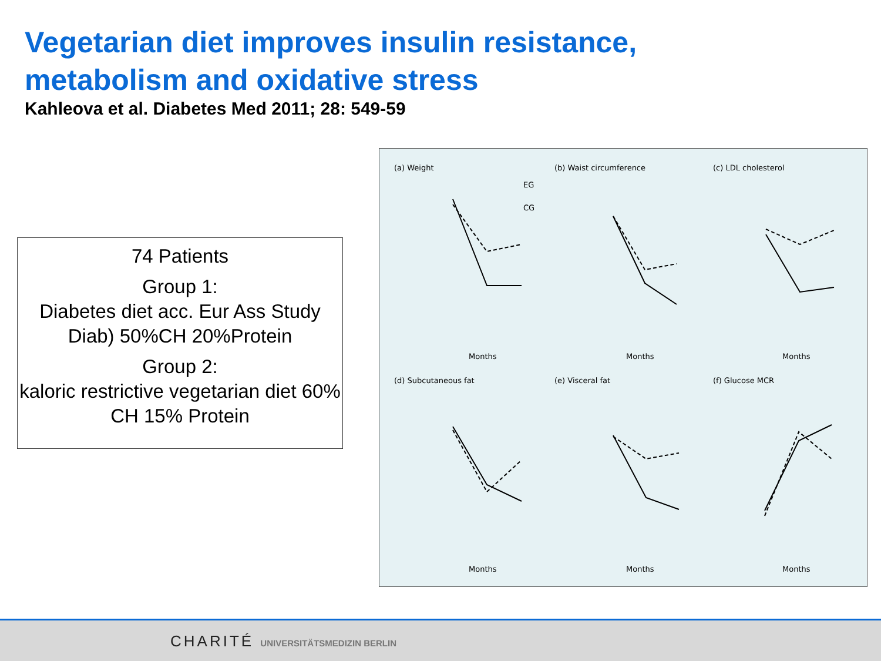Vegetarian diet improves insulin resistance,
metabolism and oxidative stress
Kahleova et al. Diabetes Med 2011; 28: 549-59
74 Patients
Group 1:
Diabetes diet acc. Eur Ass Study Diab) 50%CH 20%Protein
Group 2:
kaloric restrictive vegetarian diet 60% CH 15% Protein
(a) Weight
(b) Waist circumference
(c) LDL cholesterol
(d) Subcutaneous fat
(e) Visceral fat
(f) Glucose MCR
EG
CG
Months
Months
Months
Months
Months
Months
CHARITÉ UNIVERSITÄTSMEDIZIN BERLIN